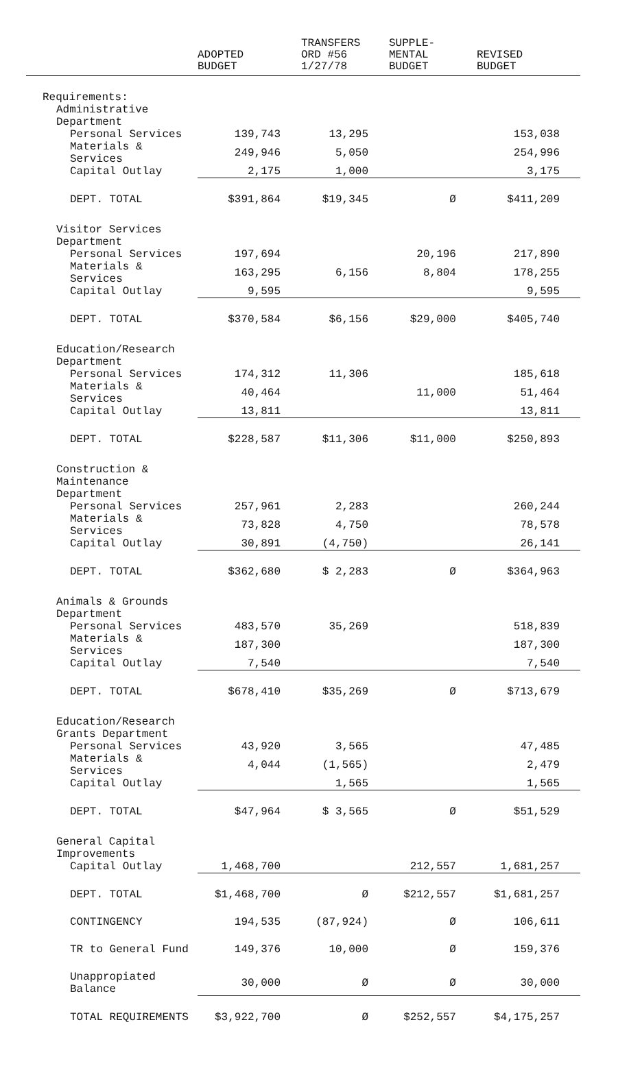| | ADOPTED BUDGET | TRANSFERS ORD #56 1/27/78 | SUPPLE- MENTAL BUDGET | REVISED BUDGET |
| --- | --- | --- | --- | --- |
| Requirements: | | | | |
| Administrative Department | | | | |
| Personal Services | 139,743 | 13,295 | | 153,038 |
| Materials & Services | 249,946 | 5,050 | | 254,996 |
| Capital Outlay | 2,175 | 1,000 | | 3,175 |
| DEPT. TOTAL | $391,864 | $19,345 | Ø | $411,209 |
| Visitor Services Department | | | | |
| Personal Services | 197,694 | | 20,196 | 217,890 |
| Materials & Services | 163,295 | 6,156 | 8,804 | 178,255 |
| Capital Outlay | 9,595 | | | 9,595 |
| DEPT. TOTAL | $370,584 | $6,156 | $29,000 | $405,740 |
| Education/Research Department | | | | |
| Personal Services | 174,312 | 11,306 | | 185,618 |
| Materials & Services | 40,464 | | 11,000 | 51,464 |
| Capital Outlay | 13,811 | | | 13,811 |
| DEPT. TOTAL | $228,587 | $11,306 | $11,000 | $250,893 |
| Construction & Maintenance Department | | | | |
| Personal Services | 257,961 | 2,283 | | 260,244 |
| Materials & Services | 73,828 | 4,750 | | 78,578 |
| Capital Outlay | 30,891 | (4,750) | | 26,141 |
| DEPT. TOTAL | $362,680 | $ 2,283 | Ø | $364,963 |
| Animals & Grounds Department | | | | |
| Personal Services | 483,570 | 35,269 | | 518,839 |
| Materials & Services | 187,300 | | | 187,300 |
| Capital Outlay | 7,540 | | | 7,540 |
| DEPT. TOTAL | $678,410 | $35,269 | Ø | $713,679 |
| Education/Research Grants Department | | | | |
| Personal Services | 43,920 | 3,565 | | 47,485 |
| Materials & Services | 4,044 | (1,565) | | 2,479 |
| Capital Outlay | | 1,565 | | 1,565 |
| DEPT. TOTAL | $47,964 | $ 3,565 | Ø | $51,529 |
| General Capital Improvements | | | | |
| Capital Outlay | 1,468,700 | | 212,557 | 1,681,257 |
| DEPT. TOTAL | $1,468,700 | Ø | $212,557 | $1,681,257 |
| CONTINGENCY | 194,535 | (87,924) | Ø | 106,611 |
| TR to General Fund | 149,376 | 10,000 | Ø | 159,376 |
| Unappropiated Balance | 30,000 | Ø | Ø | 30,000 |
| TOTAL REQUIREMENTS | $3,922,700 | Ø | $252,557 | $4,175,257 |